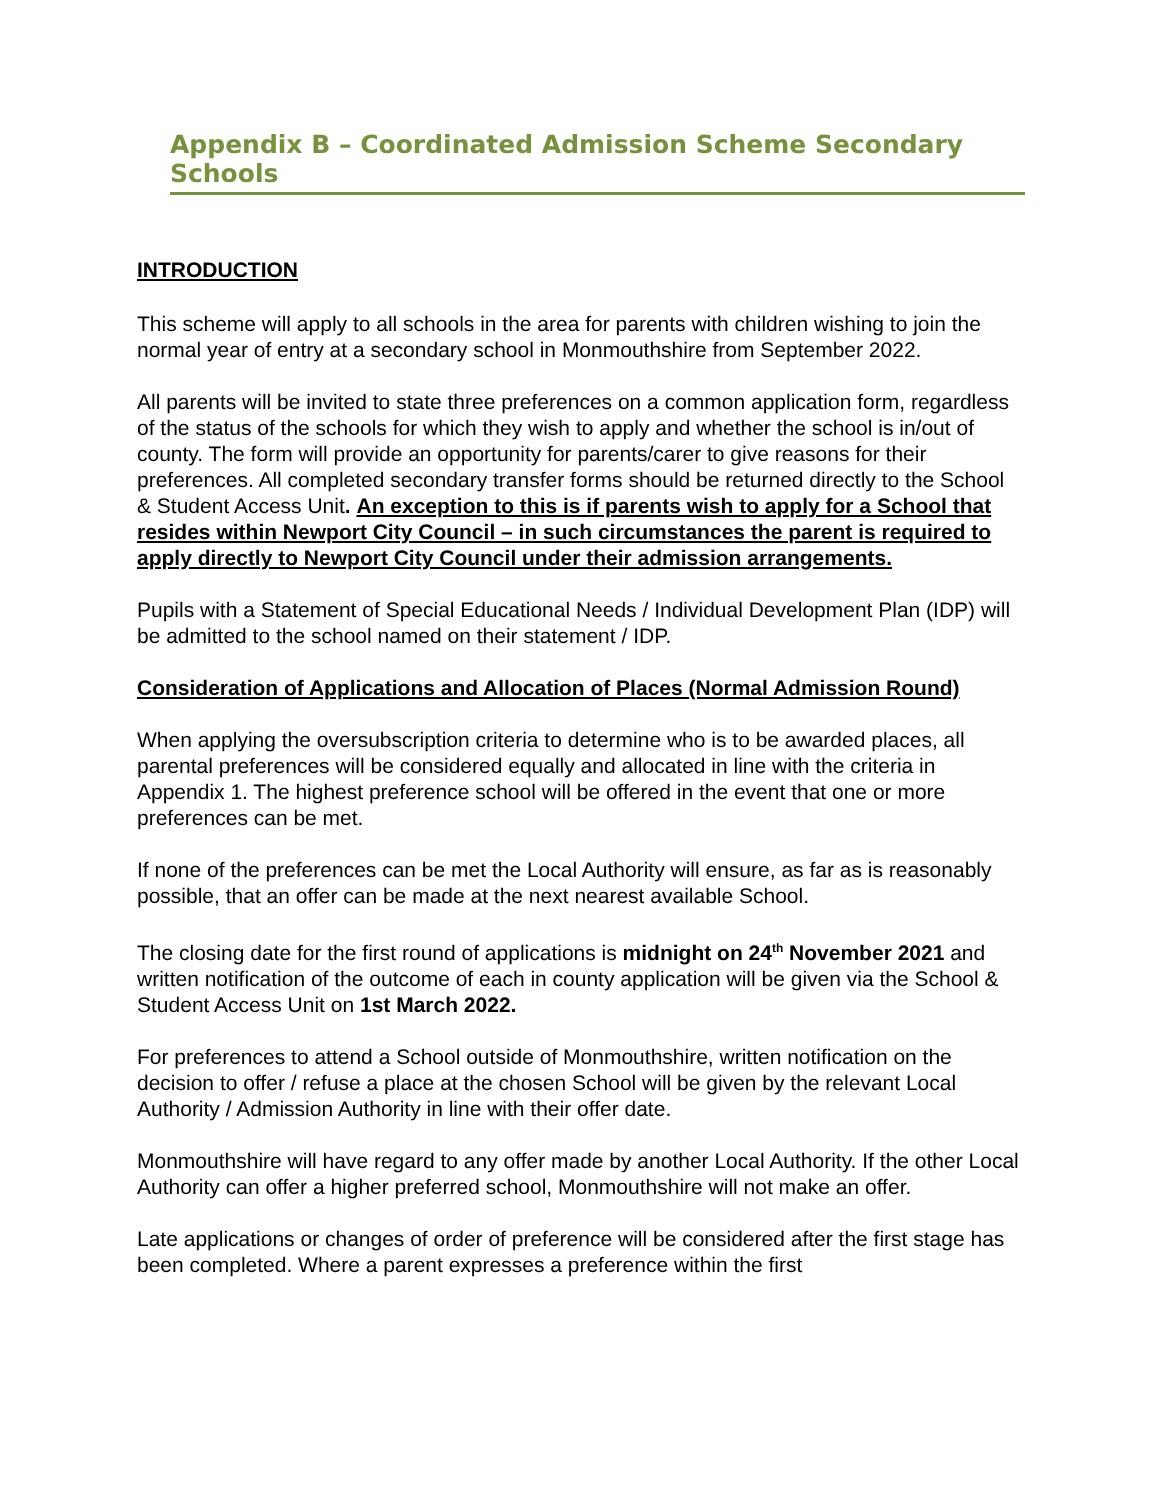Appendix B – Coordinated Admission Scheme Secondary Schools
INTRODUCTION
This scheme will apply to all schools in the area for parents with children wishing to join the normal year of entry at a secondary school in Monmouthshire from September 2022.
All parents will be invited to state three preferences on a common application form, regardless of the status of the schools for which they wish to apply and whether the school is in/out of county. The form will provide an opportunity for parents/carer to give reasons for their preferences. All completed secondary transfer forms should be returned directly to the School & Student Access Unit. An exception to this is if parents wish to apply for a School that resides within Newport City Council – in such circumstances the parent is required to apply directly to Newport City Council under their admission arrangements.
Pupils with a Statement of Special Educational Needs / Individual Development Plan (IDP) will be admitted to the school named on their statement / IDP.
Consideration of Applications and Allocation of Places (Normal Admission Round)
When applying the oversubscription criteria to determine who is to be awarded places, all parental preferences will be considered equally and allocated in line with the criteria in Appendix 1. The highest preference school will be offered in the event that one or more preferences can be met.
If none of the preferences can be met the Local Authority will ensure, as far as is reasonably possible, that an offer can be made at the next nearest available School.
The closing date for the first round of applications is midnight on 24<sup>th</sup> November 2021 and written notification of the outcome of each in county application will be given via the School & Student Access Unit on 1st March 2022.
For preferences to attend a School outside of Monmouthshire, written notification on the decision to offer / refuse a place at the chosen School will be given by the relevant Local Authority / Admission Authority in line with their offer date.
Monmouthshire will have regard to any offer made by another Local Authority. If the other Local Authority can offer a higher preferred school, Monmouthshire will not make an offer.
Late applications or changes of order of preference will be considered after the first stage has been completed. Where a parent expresses a preference within the first